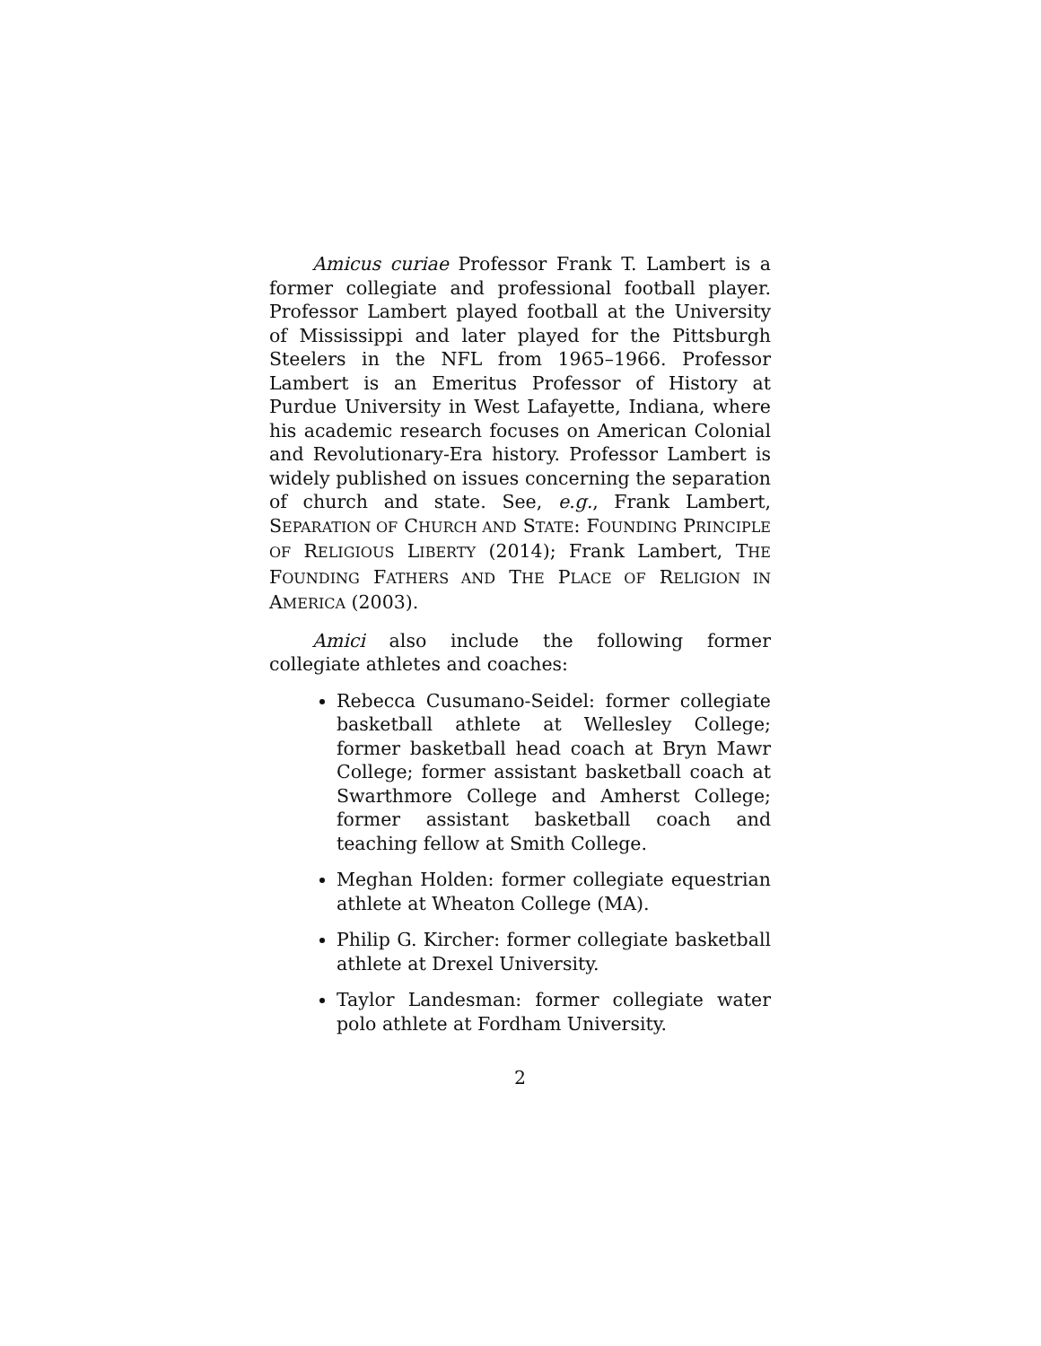Amicus curiae Professor Frank T. Lambert is a former collegiate and professional football player. Professor Lambert played football at the University of Mississippi and later played for the Pittsburgh Steelers in the NFL from 1965–1966. Professor Lambert is an Emeritus Professor of History at Purdue University in West Lafayette, Indiana, where his academic research focuses on American Colonial and Revolutionary-Era history. Professor Lambert is widely published on issues concerning the separation of church and state. See, e.g., Frank Lambert, SEPARATION OF CHURCH AND STATE: FOUNDING PRINCIPLE OF RELIGIOUS LIBERTY (2014); Frank Lambert, THE FOUNDING FATHERS AND THE PLACE OF RELIGION IN AMERICA (2003).
Amici also include the following former collegiate athletes and coaches:
Rebecca Cusumano-Seidel: former collegiate basketball athlete at Wellesley College; former basketball head coach at Bryn Mawr College; former assistant basketball coach at Swarthmore College and Amherst College; former assistant basketball coach and teaching fellow at Smith College.
Meghan Holden: former collegiate equestrian athlete at Wheaton College (MA).
Philip G. Kircher: former collegiate basketball athlete at Drexel University.
Taylor Landesman: former collegiate water polo athlete at Fordham University.
2